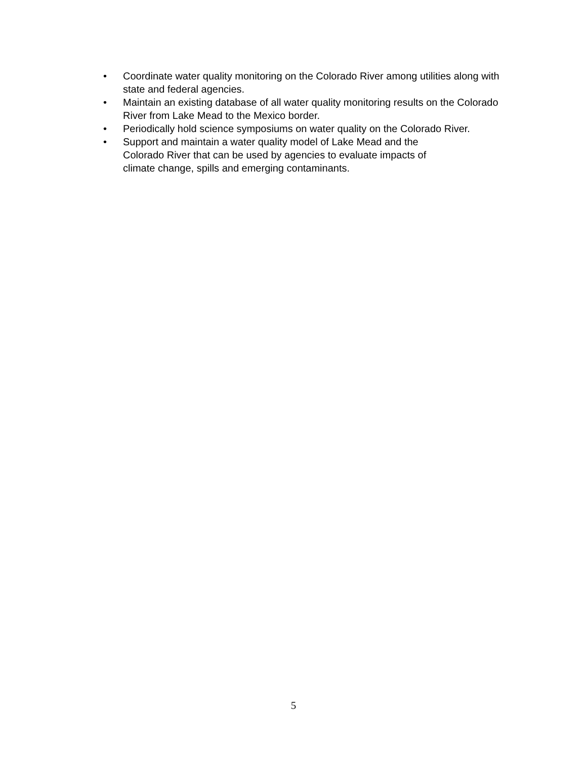• Coordinate water quality monitoring on the Colorado River among utilities along with state and federal agencies.
• Maintain an existing database of all water quality monitoring results on the Colorado River from Lake Mead to the Mexico border.
• Periodically hold science symposiums on water quality on the Colorado River.
• Support and maintain a water quality model of Lake Mead and the
Colorado River that can be used by agencies to evaluate impacts of
climate change, spills and emerging contaminants.
5